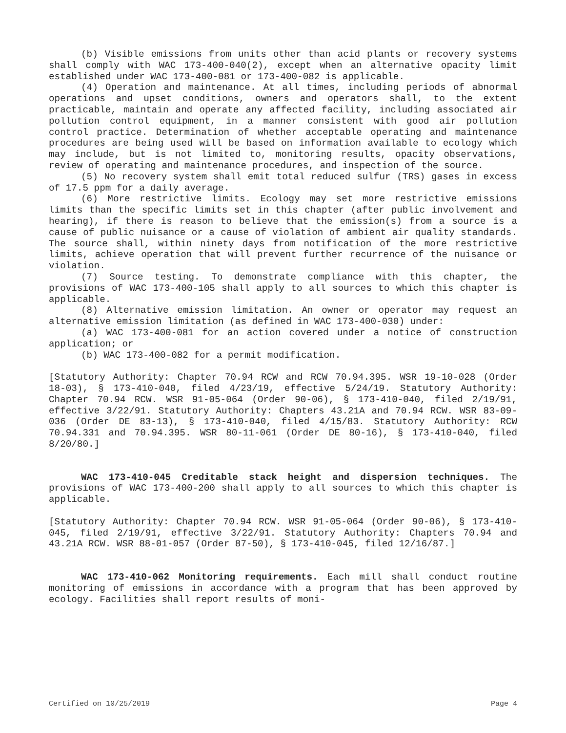(b) Visible emissions from units other than acid plants or recovery systems shall comply with WAC 173-400-040(2), except when an alternative opacity limit established under WAC 173-400-081 or 173-400-082 is applicable.
(4) Operation and maintenance. At all times, including periods of abnormal operations and upset conditions, owners and operators shall, to the extent practicable, maintain and operate any affected facility, including associated air pollution control equipment, in a manner consistent with good air pollution control practice. Determination of whether acceptable operating and maintenance procedures are being used will be based on information available to ecology which may include, but is not limited to, monitoring results, opacity observations, review of operating and maintenance procedures, and inspection of the source.
(5) No recovery system shall emit total reduced sulfur (TRS) gases in excess of 17.5 ppm for a daily average.
(6) More restrictive limits. Ecology may set more restrictive emissions limits than the specific limits set in this chapter (after public involvement and hearing), if there is reason to believe that the emission(s) from a source is a cause of public nuisance or a cause of violation of ambient air quality standards. The source shall, within ninety days from notification of the more restrictive limits, achieve operation that will prevent further recurrence of the nuisance or violation.
(7) Source testing. To demonstrate compliance with this chapter, the provisions of WAC 173-400-105 shall apply to all sources to which this chapter is applicable.
(8) Alternative emission limitation. An owner or operator may request an alternative emission limitation (as defined in WAC 173-400-030) under:
(a) WAC 173-400-081 for an action covered under a notice of construction application; or
(b) WAC 173-400-082 for a permit modification.
[Statutory Authority: Chapter 70.94 RCW and RCW 70.94.395. WSR 19-10-028 (Order 18-03), § 173-410-040, filed 4/23/19, effective 5/24/19. Statutory Authority: Chapter 70.94 RCW. WSR 91-05-064 (Order 90-06), § 173-410-040, filed 2/19/91, effective 3/22/91. Statutory Authority: Chapters 43.21A and 70.94 RCW. WSR 83-09-036 (Order DE 83-13), § 173-410-040, filed 4/15/83. Statutory Authority: RCW 70.94.331 and 70.94.395. WSR 80-11-061 (Order DE 80-16), § 173-410-040, filed 8/20/80.]
WAC 173-410-045 Creditable stack height and dispersion techniques. The provisions of WAC 173-400-200 shall apply to all sources to which this chapter is applicable.
[Statutory Authority: Chapter 70.94 RCW. WSR 91-05-064 (Order 90-06), § 173-410-045, filed 2/19/91, effective 3/22/91. Statutory Authority: Chapters 70.94 and 43.21A RCW. WSR 88-01-057 (Order 87-50), § 173-410-045, filed 12/16/87.]
WAC 173-410-062 Monitoring requirements. Each mill shall conduct routine monitoring of emissions in accordance with a program that has been approved by ecology. Facilities shall report results of moni-
Certified on 10/25/2019 Page 4